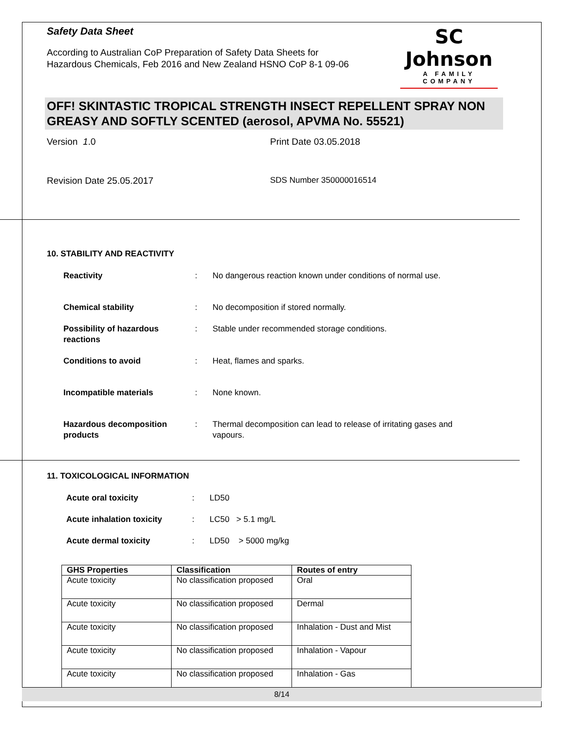Safety Data Sheet
According to Australian CoP Preparation of Safety Data Sheets for
Hazardous Chemicals, Feb 2016 and New Zealand HSNO CoP 8-1 09-06
SC Johnson
A FAMILY COMPANY
OFF! SKINTASTIC TROPICAL STRENGTH INSECT REPELLENT SPRAY NON GREASY AND SOFTLY SCENTED (aerosol, APVMA No. 55521)
Version 1.0 Print Date 03.05.2018
Revision Date 25.05.2017 SDS Number 350000016514
10. STABILITY AND REACTIVITY
Reactivity : No dangerous reaction known under conditions of normal use.
Chemical stability : No decomposition if stored normally.
Possibility of hazardous reactions
: Stable under recommended storage conditions.
Conditions to avoid : Heat, flames and sparks.
Incompatible materials : None known.
Hazardous decomposition products
: Thermal decomposition can lead to release of irritating gases and vapours.
11. TOXICOLOGICAL INFORMATION
Acute oral toxicity : LD50
Acute inhalation toxicity : LC50 > 5.1 mg/L
Acute dermal toxicity : LD50 > 5000 mg/kg
| GHS Properties | Classification | Routes of entry |
| --- | --- | --- |
| Acute toxicity | No classification proposed | Oral |
| Acute toxicity | No classification proposed | Dermal |
| Acute toxicity | No classification proposed | Inhalation - Dust and Mist |
| Acute toxicity | No classification proposed | Inhalation - Vapour |
| Acute toxicity | No classification proposed | Inhalation - Gas |
8/14